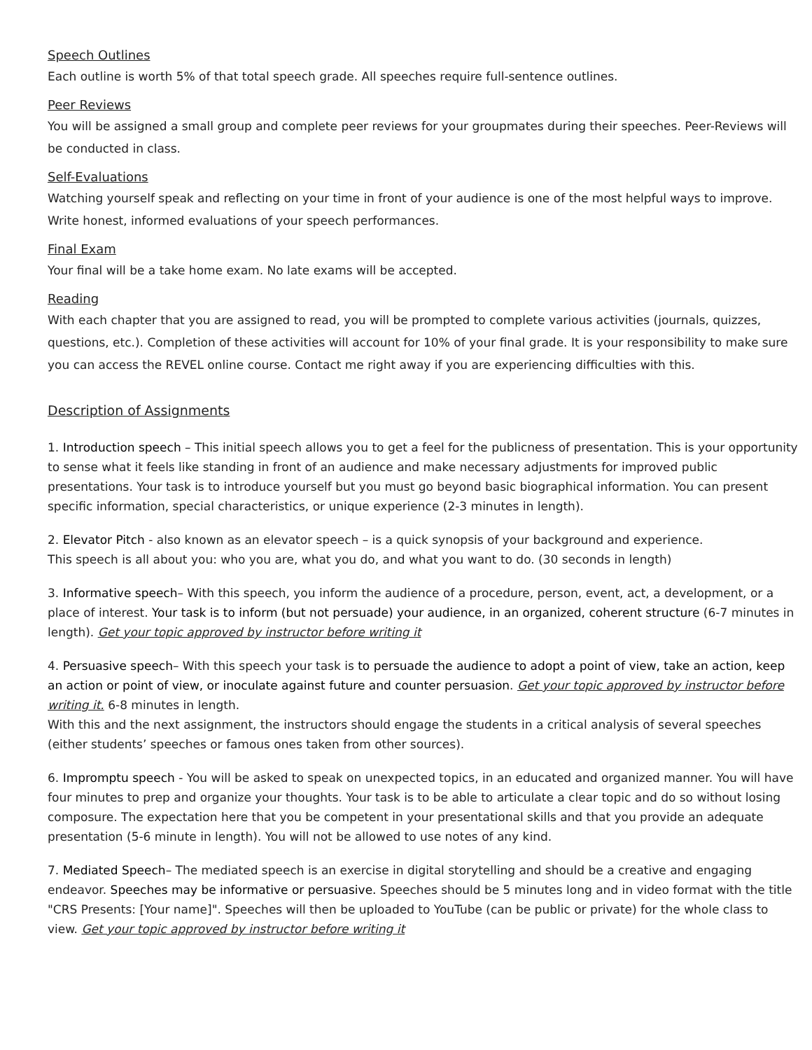Speech Outlines
Each outline is worth 5% of that total speech grade. All speeches require full-sentence outlines.
Peer Reviews
You will be assigned a small group and complete peer reviews for your groupmates during their speeches. Peer-Reviews will be conducted in class.
Self-Evaluations
Watching yourself speak and reflecting on your time in front of your audience is one of the most helpful ways to improve. Write honest, informed evaluations of your speech performances.
Final Exam
Your final will be a take home exam. No late exams will be accepted.
Reading
With each chapter that you are assigned to read, you will be prompted to complete various activities (journals, quizzes, questions, etc.). Completion of these activities will account for 10% of your final grade. It is your responsibility to make sure you can access the REVEL online course. Contact me right away if you are experiencing difficulties with this.
Description of Assignments
1. Introduction speech – This initial speech allows you to get a feel for the publicness of presentation. This is your opportunity to sense what it feels like standing in front of an audience and make necessary adjustments for improved public presentations. Your task is to introduce yourself but you must go beyond basic biographical information. You can present specific information, special characteristics, or unique experience (2-3 minutes in length).
2. Elevator Pitch - also known as an elevator speech – is a quick synopsis of your background and experience.
This speech is all about you: who you are, what you do, and what you want to do. (30 seconds in length)
3. Informative speech– With this speech, you inform the audience of a procedure, person, event, act, a development, or a place of interest. Your task is to inform (but not persuade) your audience, in an organized, coherent structure (6-7 minutes in length). Get your topic approved by instructor before writing it
4. Persuasive speech– With this speech your task is to persuade the audience to adopt a point of view, take an action, keep an action or point of view, or inoculate against future and counter persuasion. Get your topic approved by instructor before writing it. 6-8 minutes in length.
With this and the next assignment, the instructors should engage the students in a critical analysis of several speeches (either students’ speeches or famous ones taken from other sources).
6. Impromptu speech - You will be asked to speak on unexpected topics, in an educated and organized manner. You will have four minutes to prep and organize your thoughts. Your task is to be able to articulate a clear topic and do so without losing composure. The expectation here that you be competent in your presentational skills and that you provide an adequate presentation (5-6 minute in length). You will not be allowed to use notes of any kind.
7. Mediated Speech– The mediated speech is an exercise in digital storytelling and should be a creative and engaging endeavor. Speeches may be informative or persuasive. Speeches should be 5 minutes long and in video format with the title "CRS Presents: [Your name]". Speeches will then be uploaded to YouTube (can be public or private) for the whole class to view. Get your topic approved by instructor before writing it